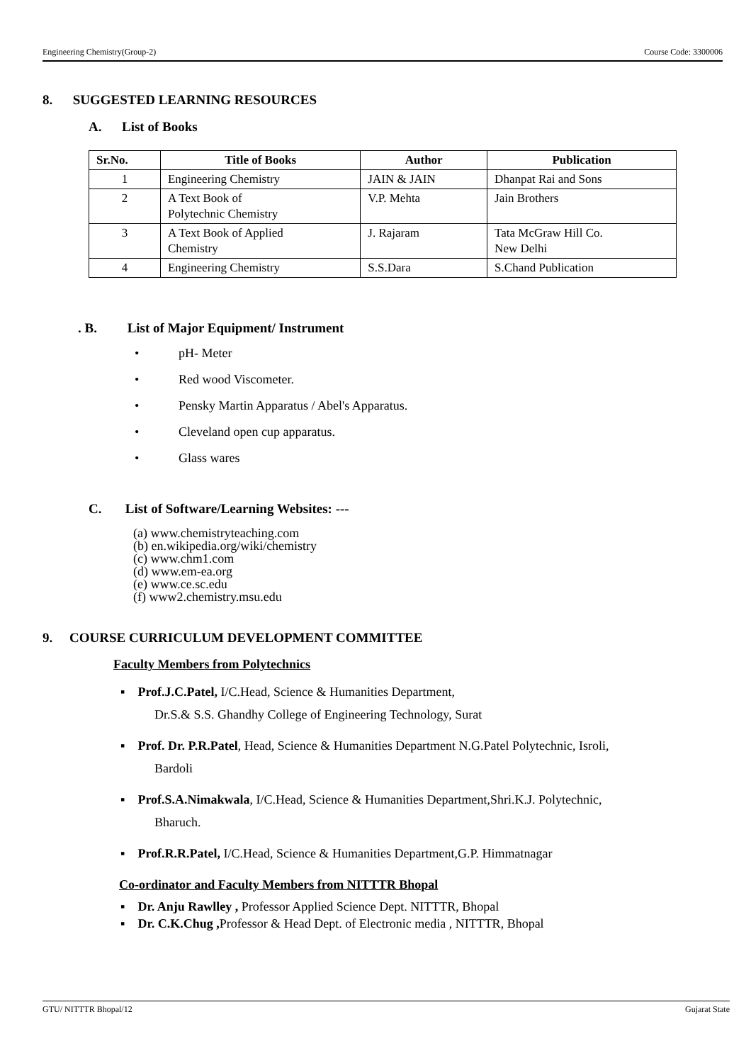Engineering Chemistry(Group-2) Course Code: 3300006
8. SUGGESTED LEARNING RESOURCES
A. List of Books
| Sr.No. | Title of Books | Author | Publication |
| --- | --- | --- | --- |
| 1 | Engineering Chemistry | JAIN & JAIN | Dhanpat Rai and Sons |
| 2 | A Text Book of Polytechnic Chemistry | V.P. Mehta | Jain Brothers |
| 3 | A Text Book of Applied Chemistry | J. Rajaram | Tata McGraw Hill Co. New Delhi |
| 4 | Engineering Chemistry | S.S.Dara | S.Chand Publication |
. B. List of Major Equipment/ Instrument
• pH- Meter
• Red wood Viscometer.
• Pensky Martin Apparatus / Abel's Apparatus.
• Cleveland open cup apparatus.
• Glass wares
C. List of Software/Learning Websites: ---
(a) www.chemistryteaching.com
(b) en.wikipedia.org/wiki/chemistry
(c) www.chm1.com
(d) www.em-ea.org
(e) www.ce.sc.edu
(f) www2.chemistry.msu.edu
9. COURSE CURRICULUM DEVELOPMENT COMMITTEE
Faculty Members from Polytechnics
▪ Prof.J.C.Patel, I/C.Head, Science & Humanities Department,
Dr.S.& S.S. Ghandhy College of Engineering Technology, Surat
▪ Prof. Dr. P.R.Patel, Head, Science & Humanities Department N.G.Patel Polytechnic, Isroli,
Bardoli
▪ Prof.S.A.Nimakwala, I/C.Head, Science & Humanities Department,Shri.K.J. Polytechnic,
Bharuch.
▪ Prof.R.R.Patel, I/C.Head, Science & Humanities Department,G.P. Himmatnagar
Co-ordinator and Faculty Members from NITTTR Bhopal
▪ Dr. Anju Rawlley , Professor Applied Science Dept. NITTTR, Bhopal
▪ Dr. C.K.Chug , Professor & Head Dept. of Electronic media , NITTTR, Bhopal
GTU/ NITTTR Bhopal/12 Gujarat State